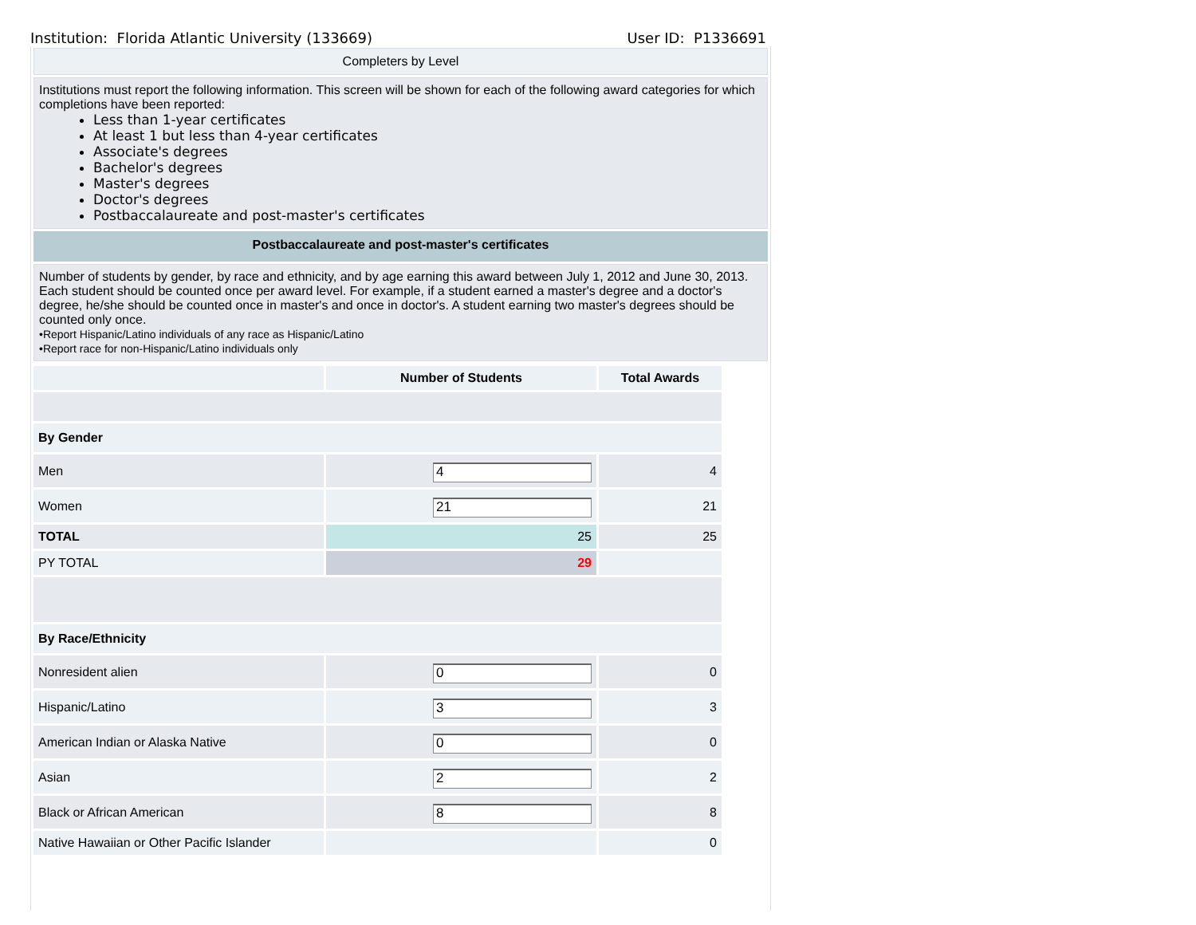Institution: Florida Atlantic University (133669) User ID: P1336691
Completers by Level
Institutions must report the following information. This screen will be shown for each of the following award categories for which completions have been reported:
Less than 1-year certificates
At least 1 but less than 4-year certificates
Associate's degrees
Bachelor's degrees
Master's degrees
Doctor's degrees
Postbaccalaureate and post-master's certificates
Postbaccalaureate and post-master's certificates
Number of students by gender, by race and ethnicity, and by age earning this award between July 1, 2012 and June 30, 2013. Each student should be counted once per award level. For example, if a student earned a master's degree and a doctor's degree, he/she should be counted once in master's and once in doctor's. A student earning two master's degrees should be counted only once.
•Report Hispanic/Latino individuals of any race as Hispanic/Latino
•Report race for non-Hispanic/Latino individuals only
| | Number of Students | Total Awards |
| --- | --- | --- |
| By Gender | | |
| Men | 4 | 4 |
| Women | 21 | 21 |
| TOTAL | 25 | 25 |
| PY TOTAL | 29 | |
| By Race/Ethnicity | | |
| Nonresident alien | 0 | 0 |
| Hispanic/Latino | 3 | 3 |
| American Indian or Alaska Native | 0 | 0 |
| Asian | 2 | 2 |
| Black or African American | 8 | 8 |
| Native Hawaiian or Other Pacific Islander | | 0 |